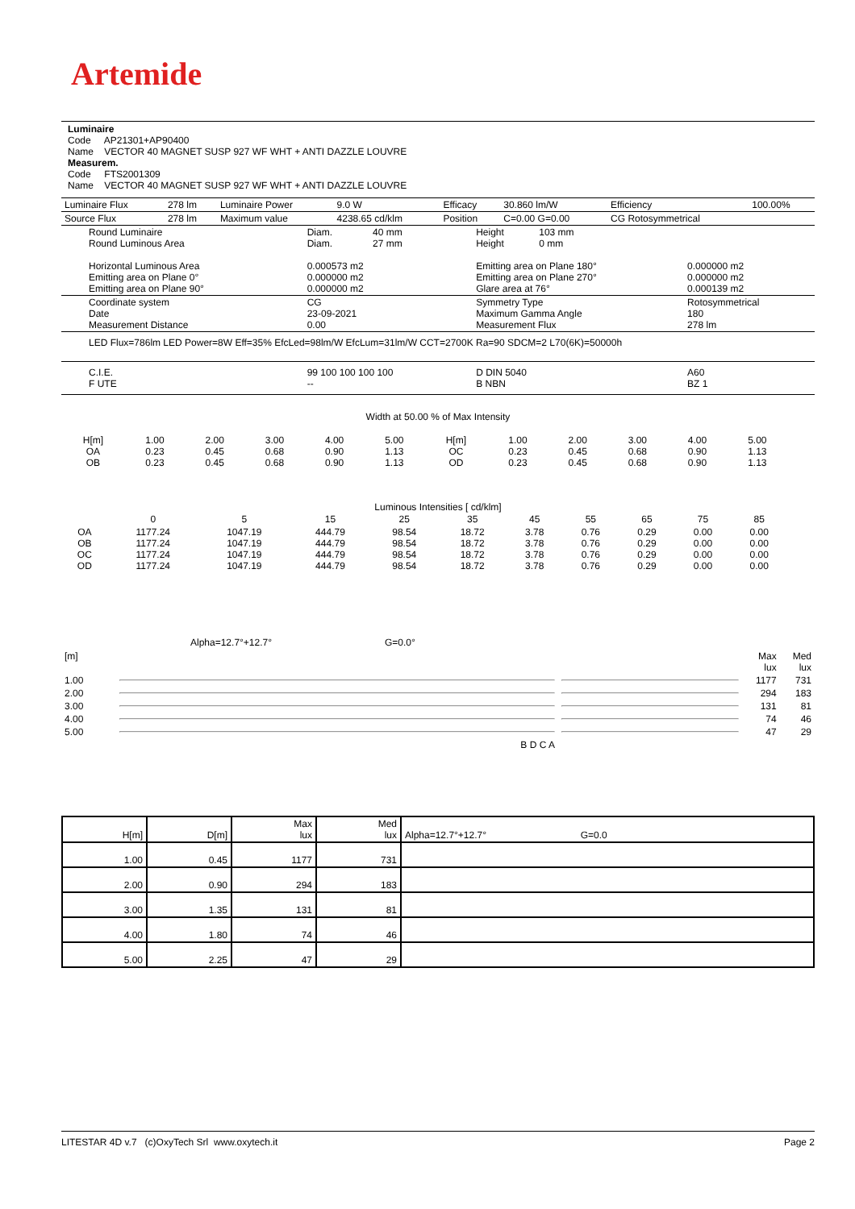Artemide
Luminaire
Code AP21301+AP90400
Name VECTOR 40 MAGNET SUSP 927 WF WHT + ANTI DAZZLE LOUVRE
Measurem.
Code FTS2001309
Name VECTOR 40 MAGNET SUSP 927 WF WHT + ANTI DAZZLE LOUVRE
| Luminaire Flux | 278 lm | Luminaire Power | 9.0 W | Efficacy | 30.860 lm/W | Efficiency | 100.00% |
| Source Flux | 278 lm | Maximum value | 4238.65 cd/klm | Position | C=0.00 G=0.00 | CG Rotosymmetrical | |
| Round Luminaire Round Luminous Area Horizontal Luminous Area Emitting area on Plane 0° Emitting area on Plane 90° | Diam. 40 mm Diam. 27 mm 0.000573 m2 0.000000 m2 0.000000 m2 | Height 103 mm Height 0 mm Emitting area on Plane 180° Emitting area on Plane 270° Glare area at 76° | 0.000000 m2 0.000000 m2 0.000139 m2 |
| Coordinate system Date Measurement Distance | CG 23-09-2021 0.00 | Symmetry Type Maximum Gamma Angle Measurement Flux | Rotosymmetrical 180 278 lm |
| LED Flux=786lm LED Power=8W Eff=35% EfcLed=98lm/W EfcLum=31lm/W CCT=2700K Ra=90 SDCM=2 L70(6K)=50000h | | | |
| C.I.E. F UTE | 99 100 100 100 100 -- | D DIN 5040 B NBN | A60 BZ 1 |
Width at 50.00 % of Max Intensity
| H[m] OA OB | 1.00 0.23 0.23 | 2.00 0.45 0.45 | 3.00 0.68 0.68 | 4.00 0.90 0.90 | 5.00 1.13 1.13 | H[m] OC OD | 1.00 0.23 0.23 | 2.00 0.45 0.45 | 3.00 0.68 0.68 | 4.00 0.90 0.90 | 5.00 1.13 1.13 |
Luminous Intensities [ cd/klm]
| | 0 | 5 | 15 | 25 | 35 | 45 | 55 | 65 | 75 | 85 |
| OA OB OC OD | 1177.24 1177.24 1177.24 1177.24 | 1047.19 1047.19 1047.19 1047.19 | 444.79 444.79 444.79 444.79 | 98.54 98.54 98.54 98.54 | 18.72 18.72 18.72 18.72 | 3.78 3.78 3.78 3.78 | 0.76 0.76 0.76 0.76 | 0.29 0.29 0.29 0.29 | 0.00 0.00 0.00 0.00 | 0.00 0.00 0.00 0.00 |
Alpha=12.7°+12.7° G=0.0°
| [m] | | | Max lux | Med lux |
| 1.00 | | | 1177 | 731 |
| 2.00 | | | 294 | 183 |
| 3.00 | | | 131 | 81 |
| 4.00 | | | 74 | 46 |
| 5.00 | | | 47 | 29 |
| | B D C A | | | |
| H[m] | D[m] | Max lux | Med lux | Alpha=12.7°+12.7° G=0.0 |
| --- | --- | --- | --- | --- |
| 1.00 | 0.45 | 1177 | 731 | |
| 2.00 | 0.90 | 294 | 183 | |
| 3.00 | 1.35 | 131 | 81 | |
| 4.00 | 1.80 | 74 | 46 | |
| 5.00 | 2.25 | 47 | 29 | |
LITESTAR 4D v.7 (c)OxyTech Srl www.oxytech.it Page 2